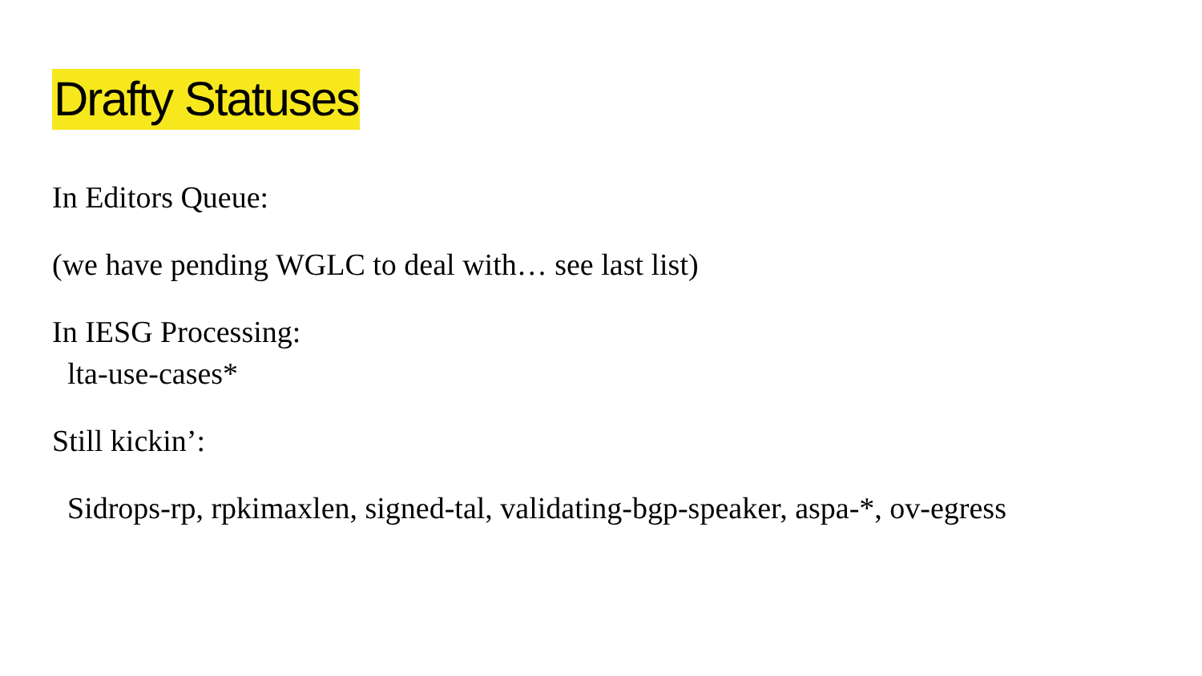Drafty Statuses
In Editors Queue:
(we have pending WGLC to deal with… see last list)
In IESG Processing:
lta-use-cases*
Still kickin’:
Sidrops-rp, rpkimaxlen, signed-tal, validating-bgp-speaker, aspa-*, ov-egress